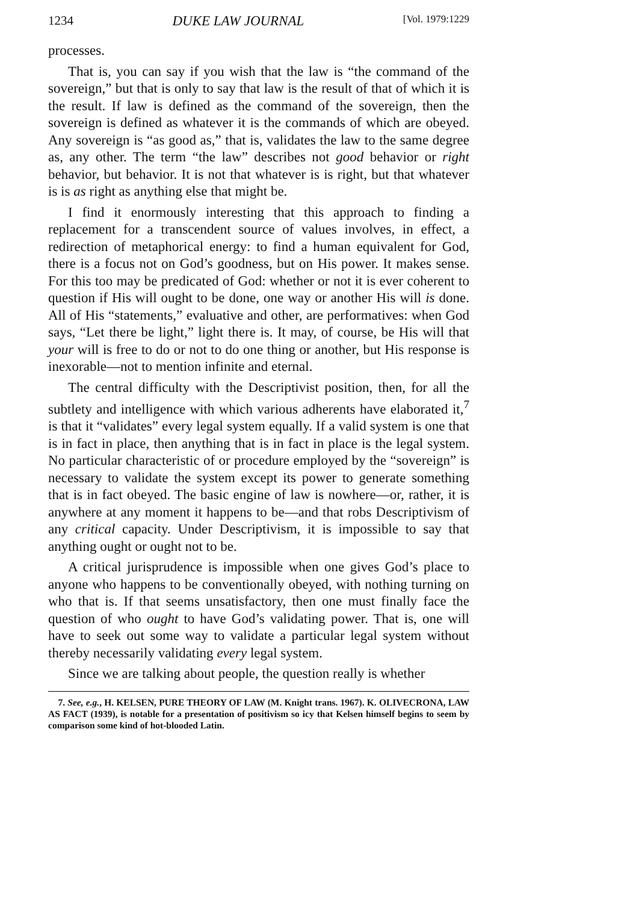1234 DUKE LAW JOURNAL [Vol. 1979:1229
processes.
That is, you can say if you wish that the law is “the command of the sovereign,” but that is only to say that law is the result of that of which it is the result. If law is defined as the command of the sovereign, then the sovereign is defined as whatever it is the commands of which are obeyed. Any sovereign is “as good as,” that is, validates the law to the same degree as, any other. The term “the law” describes not good behavior or right behavior, but behavior. It is not that whatever is is right, but that whatever is is as right as anything else that might be.
I find it enormously interesting that this approach to finding a replacement for a transcendent source of values involves, in effect, a redirection of metaphorical energy: to find a human equivalent for God, there is a focus not on God’s goodness, but on His power. It makes sense. For this too may be predicated of God: whether or not it is ever coherent to question if His will ought to be done, one way or another His will is done. All of His “statements,” evaluative and other, are performatives: when God says, “Let there be light,” light there is. It may, of course, be His will that your will is free to do or not to do one thing or another, but His response is inexorable—not to mention infinite and eternal.
The central difficulty with the Descriptivist position, then, for all the subtlety and intelligence with which various adherents have elaborated it,<sup>7</sup> is that it “validates” every legal system equally. If a valid system is one that is in fact in place, then anything that is in fact in place is the legal system. No particular characteristic of or procedure employed by the “sovereign” is necessary to validate the system except its power to generate something that is in fact obeyed. The basic engine of law is nowhere—or, rather, it is anywhere at any moment it happens to be—and that robs Descriptivism of any critical capacity. Under Descriptivism, it is impossible to say that anything ought or ought not to be.
A critical jurisprudence is impossible when one gives God’s place to anyone who happens to be conventionally obeyed, with nothing turning on who that is. If that seems unsatisfactory, then one must finally face the question of who ought to have God’s validating power. That is, one will have to seek out some way to validate a particular legal system without thereby necessarily validating every legal system.
Since we are talking about people, the question really is whether
7. See, e.g., H. KELSEN, PURE THEORY OF LAW (M. Knight trans. 1967). K. OLIVECRONA, LAW AS FACT (1939), is notable for a presentation of positivism so icy that Kelsen himself begins to seem by comparison some kind of hot-blooded Latin.